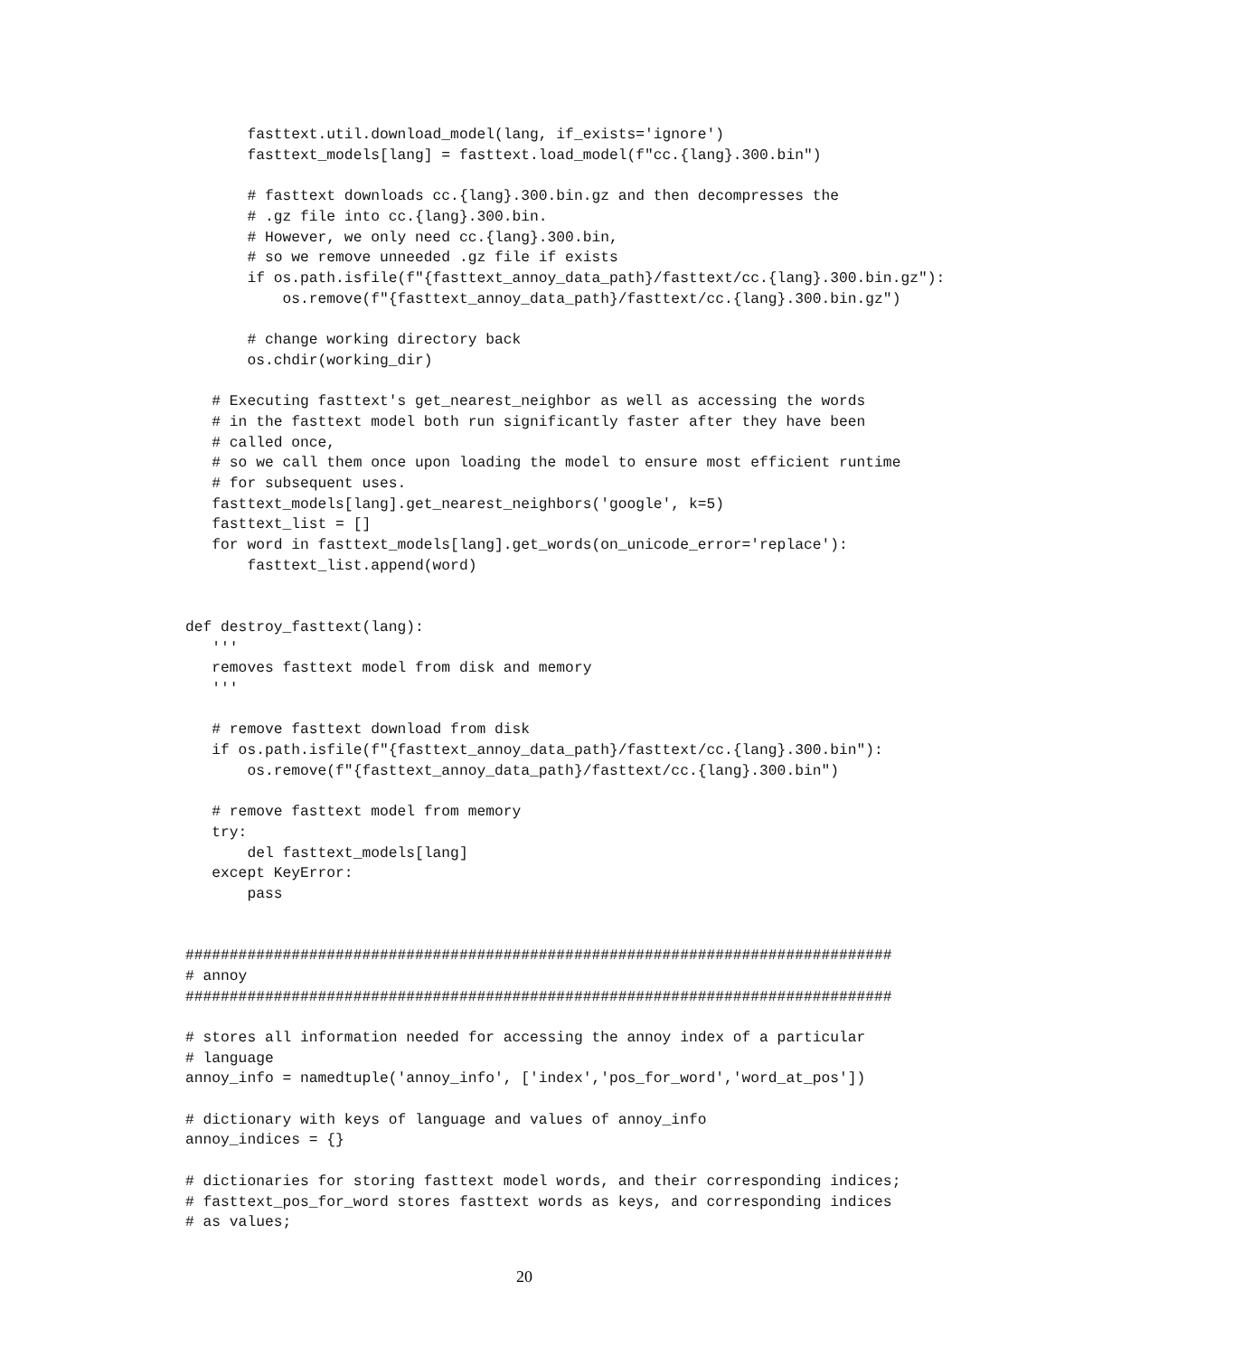fasttext.util.download_model(lang, if_exists='ignore')
       fasttext_models[lang] = fasttext.load_model(f"cc.{lang}.300.bin")

       # fasttext downloads cc.{lang}.300.bin.gz and then decompresses the
       # .gz file into cc.{lang}.300.bin.
       # However, we only need cc.{lang}.300.bin,
       # so we remove unneeded .gz file if exists
       if os.path.isfile(f"{fasttext_annoy_data_path}/fasttext/cc.{lang}.300.bin.gz"):
           os.remove(f"{fasttext_annoy_data_path}/fasttext/cc.{lang}.300.bin.gz")

       # change working directory back
       os.chdir(working_dir)

   # Executing fasttext's get_nearest_neighbor as well as accessing the words
   # in the fasttext model both run significantly faster after they have been
   # called once,
   # so we call them once upon loading the model to ensure most efficient runtime
   # for subsequent uses.
   fasttext_models[lang].get_nearest_neighbors('google', k=5)
   fasttext_list = []
   for word in fasttext_models[lang].get_words(on_unicode_error='replace'):
       fasttext_list.append(word)


def destroy_fasttext(lang):
   '''
   removes fasttext model from disk and memory
   '''

   # remove fasttext download from disk
   if os.path.isfile(f"{fasttext_annoy_data_path}/fasttext/cc.{lang}.300.bin"):
       os.remove(f"{fasttext_annoy_data_path}/fasttext/cc.{lang}.300.bin")

   # remove fasttext model from memory
   try:
       del fasttext_models[lang]
   except KeyError:
       pass


################################################################################
# annoy
################################################################################

# stores all information needed for accessing the annoy index of a particular
# language
annoy_info = namedtuple('annoy_info', ['index','pos_for_word','word_at_pos'])

# dictionary with keys of language and values of annoy_info
annoy_indices = {}

# dictionaries for storing fasttext model words, and their corresponding indices;
# fasttext_pos_for_word stores fasttext words as keys, and corresponding indices
# as values;
20